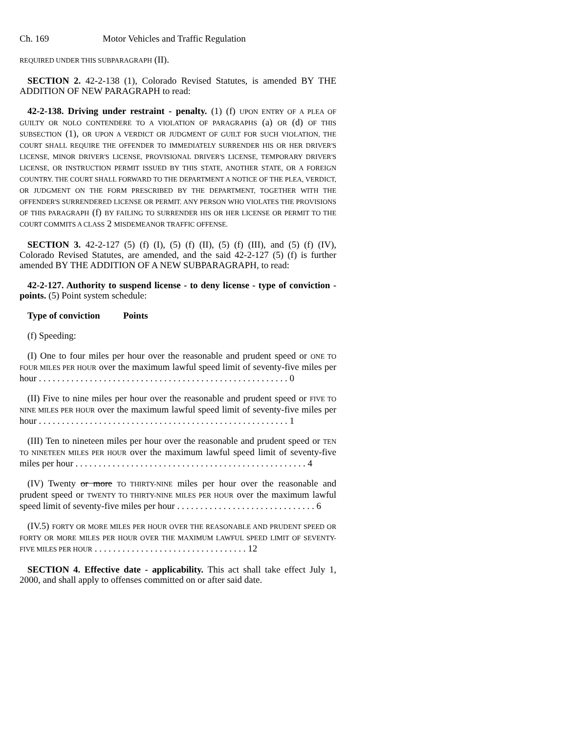Ch. 169 Motor Vehicles and Traffic Regulation
REQUIRED UNDER THIS SUBPARAGRAPH (II).
SECTION 2. 42-2-138 (1), Colorado Revised Statutes, is amended BY THE ADDITION OF NEW PARAGRAPH to read:
42-2-138. Driving under restraint - penalty. (1) (f) UPON ENTRY OF A PLEA OF GUILTY OR NOLO CONTENDERE TO A VIOLATION OF PARAGRAPHS (a) OR (d) OF THIS SUBSECTION (1), OR UPON A VERDICT OR JUDGMENT OF GUILT FOR SUCH VIOLATION, THE COURT SHALL REQUIRE THE OFFENDER TO IMMEDIATELY SURRENDER HIS OR HER DRIVER'S LICENSE, MINOR DRIVER'S LICENSE, PROVISIONAL DRIVER'S LICENSE, TEMPORARY DRIVER'S LICENSE, OR INSTRUCTION PERMIT ISSUED BY THIS STATE, ANOTHER STATE, OR A FOREIGN COUNTRY. THE COURT SHALL FORWARD TO THE DEPARTMENT A NOTICE OF THE PLEA, VERDICT, OR JUDGMENT ON THE FORM PRESCRIBED BY THE DEPARTMENT, TOGETHER WITH THE OFFENDER'S SURRENDERED LICENSE OR PERMIT. ANY PERSON WHO VIOLATES THE PROVISIONS OF THIS PARAGRAPH (f) BY FAILING TO SURRENDER HIS OR HER LICENSE OR PERMIT TO THE COURT COMMITS A CLASS 2 MISDEMEANOR TRAFFIC OFFENSE.
SECTION 3. 42-2-127 (5) (f) (I), (5) (f) (II), (5) (f) (III), and (5) (f) (IV), Colorado Revised Statutes, are amended, and the said 42-2-127 (5) (f) is further amended BY THE ADDITION OF A NEW SUBPARAGRAPH, to read:
42-2-127. Authority to suspend license - to deny license - type of conviction - points. (5) Point system schedule:
Type of conviction Points
(f) Speeding:
(I) One to four miles per hour over the reasonable and prudent speed or ONE TO FOUR MILES PER HOUR over the maximum lawful speed limit of seventy-five miles per hour . . . . . . . . . . . . . . . . . . . . . . . . . . . . . . . . . . . . . . . . . . . . . . . . . . . . . . 0
(II) Five to nine miles per hour over the reasonable and prudent speed or FIVE TO NINE MILES PER HOUR over the maximum lawful speed limit of seventy-five miles per hour . . . . . . . . . . . . . . . . . . . . . . . . . . . . . . . . . . . . . . . . . . . . . . . . . . . . . . 1
(III) Ten to nineteen miles per hour over the reasonable and prudent speed or TEN TO NINETEEN MILES PER HOUR over the maximum lawful speed limit of seventy-five miles per hour . . . . . . . . . . . . . . . . . . . . . . . . . . . . . . . . . . . . . . . . . . . . . . . . . . 4
(IV) Twenty or more TO THIRTY-NINE miles per hour over the reasonable and prudent speed or TWENTY TO THIRTY-NINE MILES PER HOUR over the maximum lawful speed limit of seventy-five miles per hour . . . . . . . . . . . . . . . . . . . . . . . . . . . . . . 6
(IV.5) FORTY OR MORE MILES PER HOUR OVER THE REASONABLE AND PRUDENT SPEED OR FORTY OR MORE MILES PER HOUR OVER THE MAXIMUM LAWFUL SPEED LIMIT OF SEVENTY-FIVE MILES PER HOUR . . . . . . . . . . . . . . . . . . . . . . . . . . . . . . . . . 12
SECTION 4. Effective date - applicability. This act shall take effect July 1, 2000, and shall apply to offenses committed on or after said date.